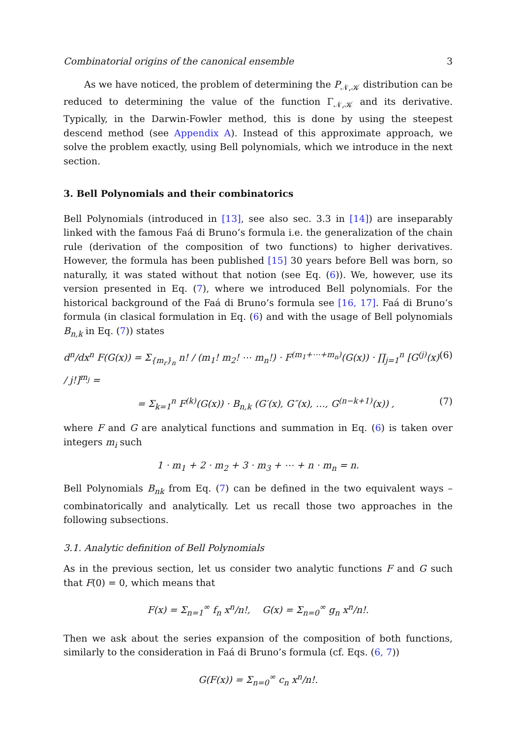Combinatorial origins of the canonical ensemble 3
As we have noticed, the problem of determining the P<sub>𝒩,𝒦</sub> distribution can be reduced to determining the value of the function Γ<sub>𝒩,𝒦</sub> and its derivative. Typically, in the Darwin-Fowler method, this is done by using the steepest descend method (see Appendix A). Instead of this approximate approach, we solve the problem exactly, using Bell polynomials, which we introduce in the next section.
3. Bell Polynomials and their combinatorics
Bell Polynomials (introduced in [13], see also sec. 3.3 in [14]) are inseparably linked with the famous Faá di Bruno’s formula i.e. the generalization of the chain rule (derivation of the composition of two functions) to higher derivatives. However, the formula has been published [15] 30 years before Bell was born, so naturally, it was stated without that notion (see Eq. (6)). We, however, use its version presented in Eq. (7), where we introduced Bell polynomials. For the historical background of the Faá di Bruno’s formula see [16, 17]. Faá di Bruno’s formula (in clasical formulation in Eq. (6) and with the usage of Bell polynomials B<sub>n,k</sub> in Eq. (7)) states
d<sup>n</sup>/dx<sup>n</sup> F(G(x)) = Σ<sub>{m<sub>r</sub>}<sub>n</sub></sub> n! / (m<sub>1</sub>! m<sub>2</sub>! ⋯ m<sub>n</sub>!) · F<sup>(m<sub>1</sub>+⋯+m<sub>n</sub>)</sup>(G(x)) · ∏<sub>j=1</sub><sup>n</sup> [G<sup>(j)</sup>(x) / j!]<sup>m<sub>j</sub></sup> = (6)
= Σ<sub>k=1</sub><sup>n</sup> F<sup>(k)</sup>(G(x)) · B<sub>n,k</sub> (G′(x), G″(x), …, G<sup>(n−k+1)</sup>(x)) , (7)
where F and G are analytical functions and summation in Eq. (6) is taken over integers m<sub>i</sub> such
1 · m<sub>1</sub> + 2 · m<sub>2</sub> + 3 · m<sub>3</sub> + ⋯ + n · m<sub>n</sub> = n.
Bell Polynomials B<sub>nk</sub> from Eq. (7) can be defined in the two equivalent ways – combinatorically and analytically. Let us recall those two approaches in the following subsections.
3.1. Analytic definition of Bell Polynomials
As in the previous section, let us consider two analytic functions F and G such that F(0) = 0, which means that
F(x) = Σ<sub>n=1</sub><sup>∞</sup> f<sub>n</sub> x<sup>n</sup>/n!, G(x) = Σ<sub>n=0</sub><sup>∞</sup> g<sub>n</sub> x<sup>n</sup>/n!.
Then we ask about the series expansion of the composition of both functions, similarly to the consideration in Faá di Bruno’s formula (cf. Eqs. (6, 7))
G(F(x)) = Σ<sub>n=0</sub><sup>∞</sup> c<sub>n</sub> x<sup>n</sup>/n!.